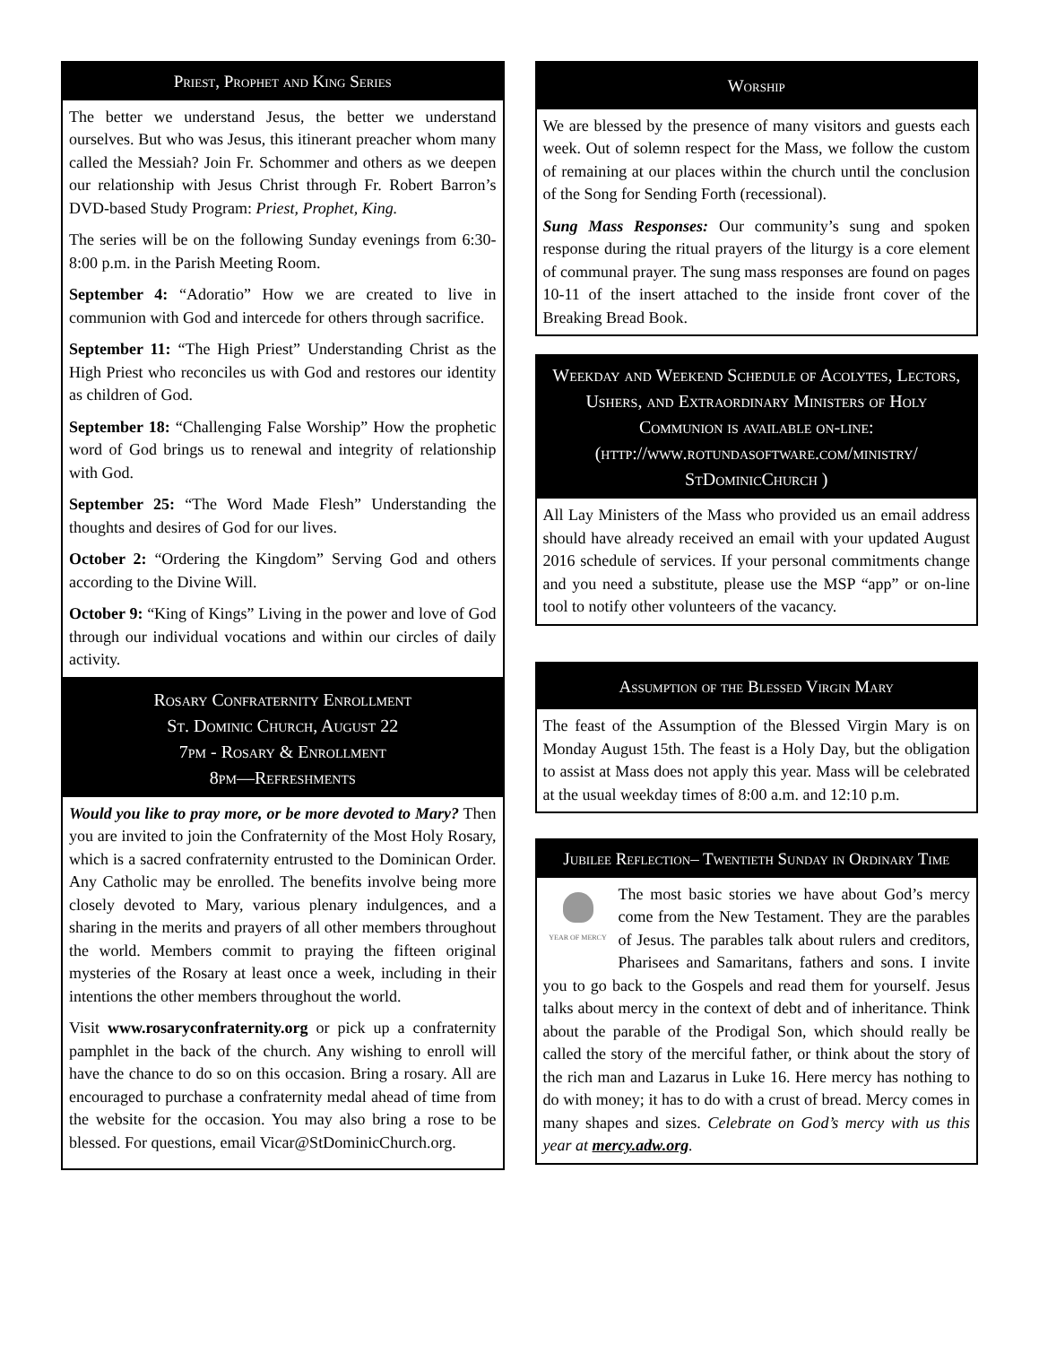Priest, Prophet and King Series
The better we understand Jesus, the better we understand ourselves. But who was Jesus, this itinerant preacher whom many called the Messiah? Join Fr. Schommer and others as we deepen our relationship with Jesus Christ through Fr. Robert Barron’s DVD-based Study Program: Priest, Prophet, King.
The series will be on the following Sunday evenings from 6:30-8:00 p.m. in the Parish Meeting Room.
September 4: “Adoratio” How we are created to live in communion with God and intercede for others through sacrifice.
September 11: “The High Priest” Understanding Christ as the High Priest who reconciles us with God and restores our identity as children of God.
September 18: “Challenging False Worship” How the prophetic word of God brings us to renewal and integrity of relationship with God.
September 25: “The Word Made Flesh” Understanding the thoughts and desires of God for our lives.
October 2: “Ordering the Kingdom” Serving God and others according to the Divine Will.
October 9: “King of Kings” Living in the power and love of God through our individual vocations and within our circles of daily activity.
Rosary Confraternity Enrollment
St. Dominic Church, August 22
7pm - Rosary & Enrollment
8pm—Refreshments
Would you like to pray more, or be more devoted to Mary? Then you are invited to join the Confraternity of the Most Holy Rosary, which is a sacred confraternity entrusted to the Dominican Order. Any Catholic may be enrolled. The benefits involve being more closely devoted to Mary, various plenary indulgences, and a sharing in the merits and prayers of all other members throughout the world. Members commit to praying the fifteen original mysteries of the Rosary at least once a week, including in their intentions the other members throughout the world.
Visit www.rosaryconfraternity.org or pick up a confraternity pamphlet in the back of the church. Any wishing to enroll will have the chance to do so on this occasion. Bring a rosary. All are encouraged to purchase a confraternity medal ahead of time from the website for the occasion. You may also bring a rose to be blessed. For questions, email Vicar@StDominicChurch.org.
Worship
We are blessed by the presence of many visitors and guests each week. Out of solemn respect for the Mass, we follow the custom of remaining at our places within the church until the conclusion of the Song for Sending Forth (recessional).
Sung Mass Responses: Our community’s sung and spoken response during the ritual prayers of the liturgy is a core element of communal prayer. The sung mass responses are found on pages 10-11 of the insert attached to the inside front cover of the Breaking Bread Book.
Weekday and Weekend Schedule of Acolytes, Lectors, Ushers, and Extraordinary Ministers of Holy Communion is available on-line: (http://www.rotundasoftware.com/ministry/ StDominicChurch )
All Lay Ministers of the Mass who provided us an email address should have already received an email with your updated August 2016 schedule of services. If your personal commitments change and you need a substitute, please use the MSP “app” or on-line tool to notify other volunteers of the vacancy.
Assumption of the Blessed Virgin Mary
The feast of the Assumption of the Blessed Virgin Mary is on Monday August 15th. The feast is a Holy Day, but the obligation to assist at Mass does not apply this year. Mass will be celebrated at the usual weekday times of 8:00 a.m. and 12:10 p.m.
Jubilee Reflection– Twentieth Sunday in Ordinary Time
YEAR OF MERCY
The most basic stories we have about God’s mercy come from the New Testament. They are the parables of Jesus. The parables talk about rulers and creditors, Pharisees and Samaritans, fathers and sons. I invite you to go back to the Gospels and read them for yourself. Jesus talks about mercy in the context of debt and of inheritance. Think about the parable of the Prodigal Son, which should really be called the story of the merciful father, or think about the story of the rich man and Lazarus in Luke 16. Here mercy has nothing to do with money; it has to do with a crust of bread. Mercy comes in many shapes and sizes. Celebrate on God’s mercy with us this year at mercy.adw.org.